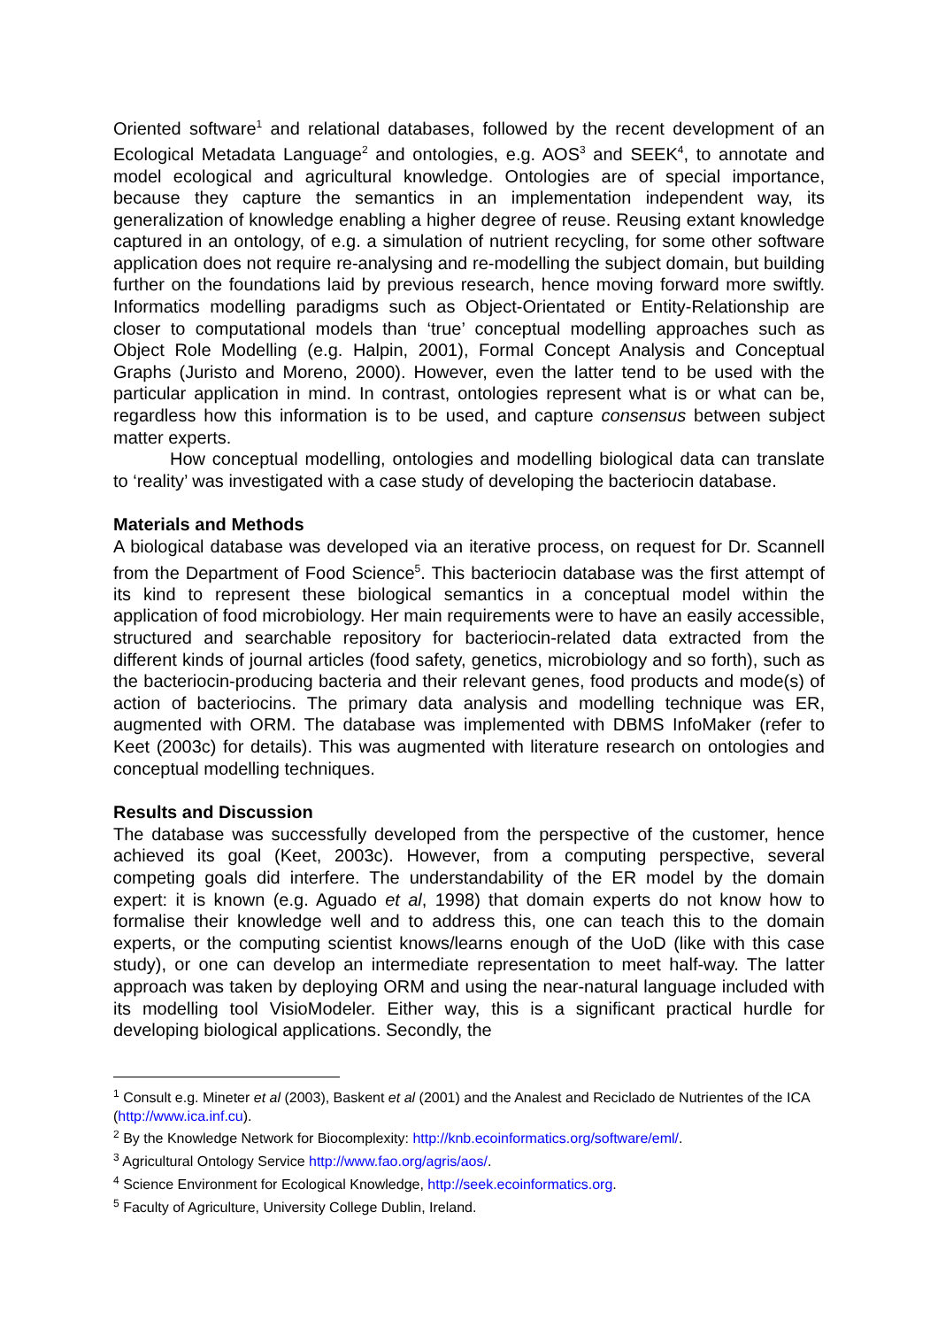Oriented software<sup>1</sup> and relational databases, followed by the recent development of an Ecological Metadata Language<sup>2</sup> and ontologies, e.g. AOS<sup>3</sup> and SEEK<sup>4</sup>, to annotate and model ecological and agricultural knowledge. Ontologies are of special importance, because they capture the semantics in an implementation independent way, its generalization of knowledge enabling a higher degree of reuse. Reusing extant knowledge captured in an ontology, of e.g. a simulation of nutrient recycling, for some other software application does not require re-analysing and re-modelling the subject domain, but building further on the foundations laid by previous research, hence moving forward more swiftly. Informatics modelling paradigms such as Object-Orientated or Entity-Relationship are closer to computational models than ‘true’ conceptual modelling approaches such as Object Role Modelling (e.g. Halpin, 2001), Formal Concept Analysis and Conceptual Graphs (Juristo and Moreno, 2000). However, even the latter tend to be used with the particular application in mind. In contrast, ontologies represent what is or what can be, regardless how this information is to be used, and capture consensus between subject matter experts.
How conceptual modelling, ontologies and modelling biological data can translate to ‘reality’ was investigated with a case study of developing the bacteriocin database.
Materials and Methods
A biological database was developed via an iterative process, on request for Dr. Scannell from the Department of Food Science<sup>5</sup>. This bacteriocin database was the first attempt of its kind to represent these biological semantics in a conceptual model within the application of food microbiology. Her main requirements were to have an easily accessible, structured and searchable repository for bacteriocin-related data extracted from the different kinds of journal articles (food safety, genetics, microbiology and so forth), such as the bacteriocin-producing bacteria and their relevant genes, food products and mode(s) of action of bacteriocins. The primary data analysis and modelling technique was ER, augmented with ORM. The database was implemented with DBMS InfoMaker (refer to Keet (2003c) for details). This was augmented with literature research on ontologies and conceptual modelling techniques.
Results and Discussion
The database was successfully developed from the perspective of the customer, hence achieved its goal (Keet, 2003c). However, from a computing perspective, several competing goals did interfere. The understandability of the ER model by the domain expert: it is known (e.g. Aguado et al, 1998) that domain experts do not know how to formalise their knowledge well and to address this, one can teach this to the domain experts, or the computing scientist knows/learns enough of the UoD (like with this case study), or one can develop an intermediate representation to meet half-way. The latter approach was taken by deploying ORM and using the near-natural language included with its modelling tool VisioModeler. Either way, this is a significant practical hurdle for developing biological applications. Secondly, the
<sup>1</sup> Consult e.g. Mineter et al (2003), Baskent et al (2001) and the Analest and Reciclado de Nutrientes of the ICA (http://www.ica.inf.cu).
<sup>2</sup> By the Knowledge Network for Biocomplexity: http://knb.ecoinformatics.org/software/eml/.
<sup>3</sup> Agricultural Ontology Service http://www.fao.org/agris/aos/.
<sup>4</sup> Science Environment for Ecological Knowledge, http://seek.ecoinformatics.org.
<sup>5</sup> Faculty of Agriculture, University College Dublin, Ireland.